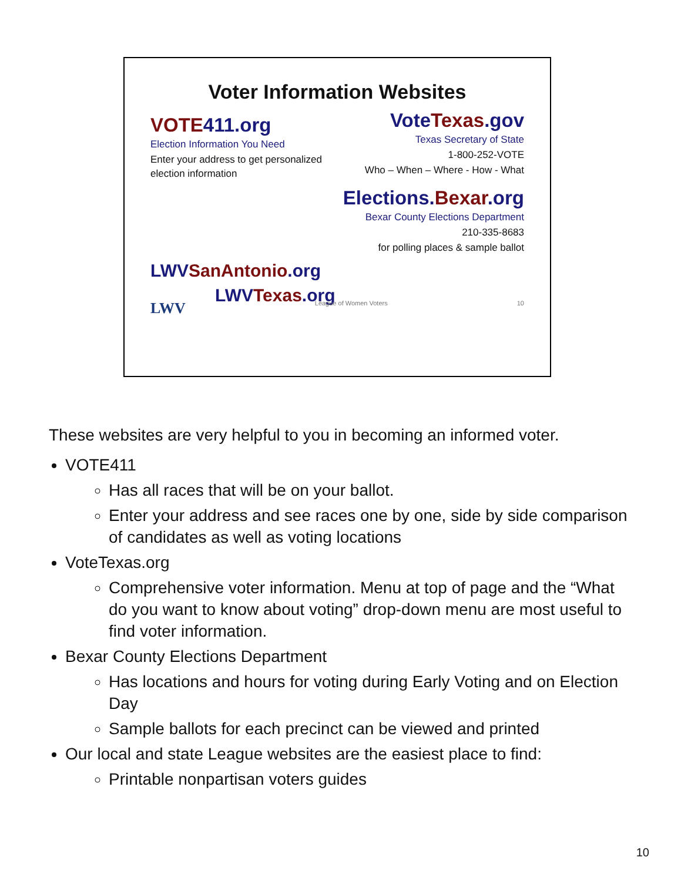Voter Information Websites
Vote Texas.gov
Texas Secretary of State
1-800-252-VOTE
Who – When – Where - How - What
VOTE 411.org
Election Information You Need
Enter your address to get personalized election information
Elections. Bexar.org
Bexar County Elections Department
210-335-8683
for polling places & sample ballot
LWV SanAntonio.org
LWV Texas.org
LWV League of Women Voters 10
These websites are very helpful to you in becoming an informed voter.
VOTE411
Has all races that will be on your ballot.
Enter your address and see races one by one, side by side comparison of candidates as well as voting locations
VoteTexas.org
Comprehensive voter information. Menu at top of page and the “What do you want to know about voting” drop-down menu are most useful to find voter information.
Bexar County Elections Department
Has locations and hours for voting during Early Voting and on Election Day
Sample ballots for each precinct can be viewed and printed
Our local and state League websites are the easiest place to find:
Printable nonpartisan voters guides
10